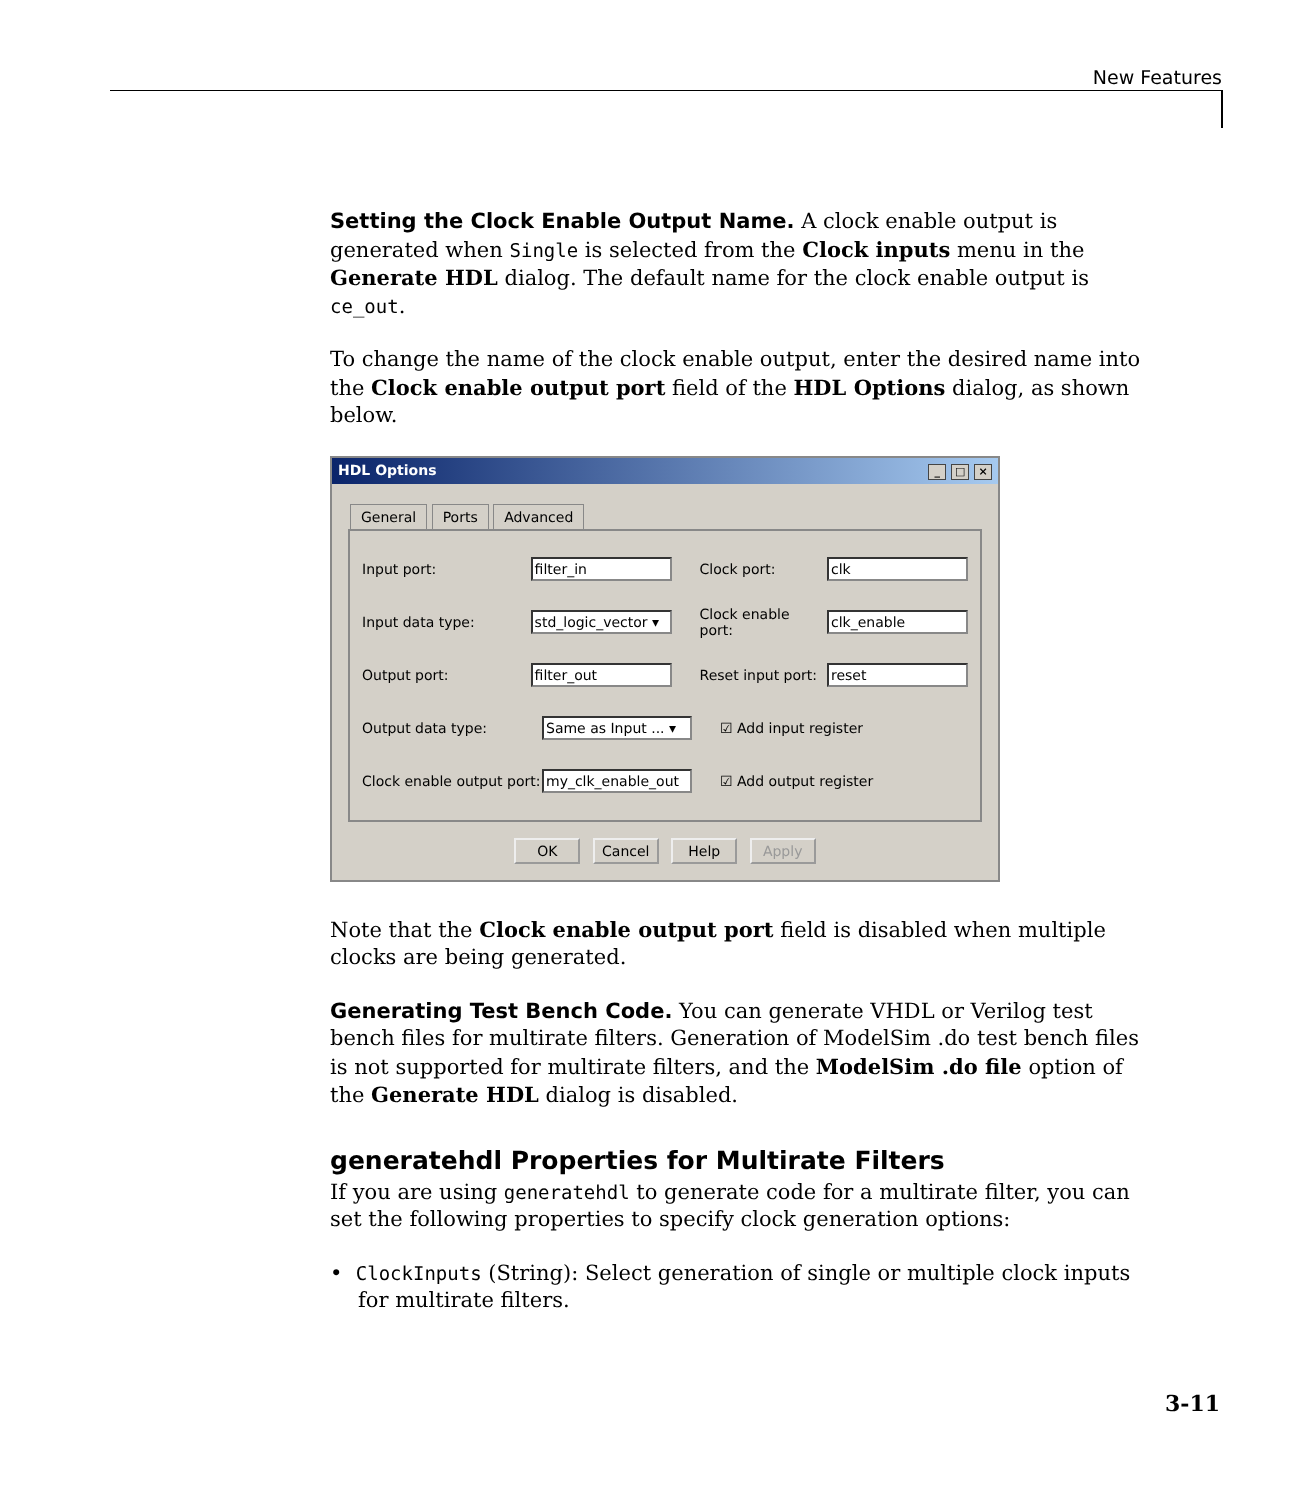New Features
Setting the Clock Enable Output Name. A clock enable output is generated when Single is selected from the Clock inputs menu in the Generate HDL dialog. The default name for the clock enable output is ce_out.
To change the name of the clock enable output, enter the desired name into the Clock enable output port field of the HDL Options dialog, as shown below.
HDL Options _ □ ×
General Ports Advanced
Input port: filter_in Clock port: clk
Input data type: std_logic_vector ▾ Clock enable port: clk_enable
Output port: filter_out Reset input port: reset
Output data type: Same as Input ... ▾ ☑ Add input register
Clock enable output port: my_clk_enable_out ☑ Add output register
OK Cancel Help Apply
Note that the Clock enable output port field is disabled when multiple clocks are being generated.
Generating Test Bench Code. You can generate VHDL or Verilog test bench files for multirate filters. Generation of ModelSim .do test bench files is not supported for multirate filters, and the ModelSim .do file option of the Generate HDL dialog is disabled.
generatehdl Properties for Multirate Filters
If you are using generatehdl to generate code for a multirate filter, you can set the following properties to specify clock generation options:
• ClockInputs (String): Select generation of single or multiple clock inputs for multirate filters.
3-11